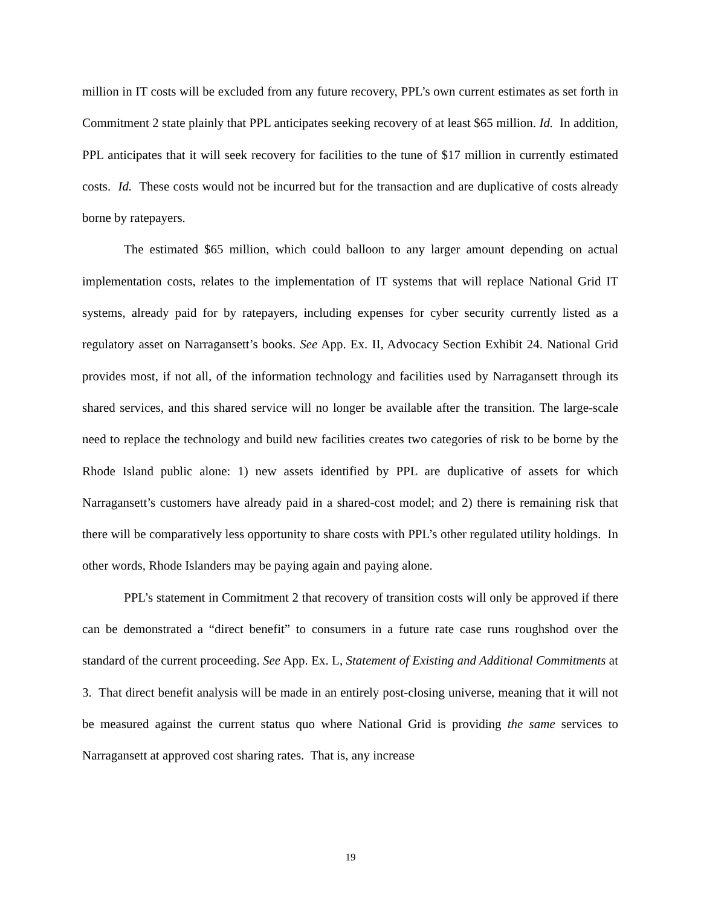million in IT costs will be excluded from any future recovery, PPL’s own current estimates as set forth in Commitment 2 state plainly that PPL anticipates seeking recovery of at least $65 million. Id. In addition, PPL anticipates that it will seek recovery for facilities to the tune of $17 million in currently estimated costs. Id. These costs would not be incurred but for the transaction and are duplicative of costs already borne by ratepayers.
The estimated $65 million, which could balloon to any larger amount depending on actual implementation costs, relates to the implementation of IT systems that will replace National Grid IT systems, already paid for by ratepayers, including expenses for cyber security currently listed as a regulatory asset on Narragansett’s books. See App. Ex. II, Advocacy Section Exhibit 24. National Grid provides most, if not all, of the information technology and facilities used by Narragansett through its shared services, and this shared service will no longer be available after the transition. The large-scale need to replace the technology and build new facilities creates two categories of risk to be borne by the Rhode Island public alone: 1) new assets identified by PPL are duplicative of assets for which Narragansett’s customers have already paid in a shared-cost model; and 2) there is remaining risk that there will be comparatively less opportunity to share costs with PPL’s other regulated utility holdings. In other words, Rhode Islanders may be paying again and paying alone.
PPL’s statement in Commitment 2 that recovery of transition costs will only be approved if there can be demonstrated a “direct benefit” to consumers in a future rate case runs roughshod over the standard of the current proceeding. See App. Ex. L, Statement of Existing and Additional Commitments at 3. That direct benefit analysis will be made in an entirely post-closing universe, meaning that it will not be measured against the current status quo where National Grid is providing the same services to Narragansett at approved cost sharing rates. That is, any increase
19